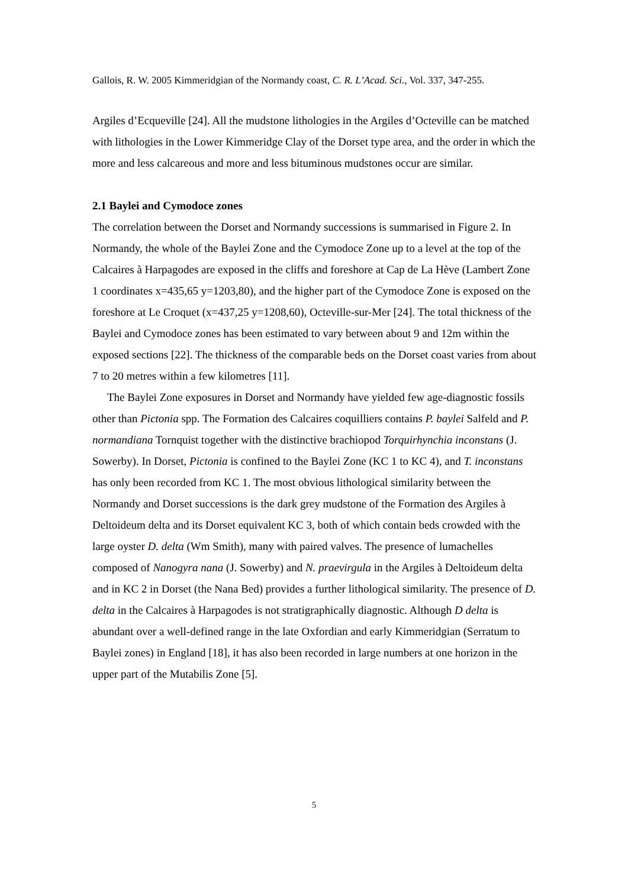Gallois, R. W. 2005 Kimmeridgian of the Normandy coast, C. R. L’Acad. Sci., Vol. 337, 347-255.
Argiles d’Ecqueville [24]. All the mudstone lithologies in the Argiles d’Octeville can be matched with lithologies in the Lower Kimmeridge Clay of the Dorset type area, and the order in which the more and less calcareous and more and less bituminous mudstones occur are similar.
2.1 Baylei and Cymodoce zones
The correlation between the Dorset and Normandy successions is summarised in Figure 2. In Normandy, the whole of the Baylei Zone and the Cymodoce Zone up to a level at the top of the Calcaires à Harpagodes are exposed in the cliffs and foreshore at Cap de La Hève (Lambert Zone 1 coordinates x=435,65 y=1203,80), and the higher part of the Cymodoce Zone is exposed on the foreshore at Le Croquet (x=437,25 y=1208,60), Octeville-sur-Mer [24]. The total thickness of the Baylei and Cymodoce zones has been estimated to vary between about 9 and 12m within the exposed sections [22]. The thickness of the comparable beds on the Dorset coast varies from about 7 to 20 metres within a few kilometres [11].
The Baylei Zone exposures in Dorset and Normandy have yielded few age-diagnostic fossils other than Pictonia spp. The Formation des Calcaires coquilliers contains P. baylei Salfeld and P. normandiana Tornquist together with the distinctive brachiopod Torquirhynchia inconstans (J. Sowerby). In Dorset, Pictonia is confined to the Baylei Zone (KC 1 to KC 4), and T. inconstans has only been recorded from KC 1. The most obvious lithological similarity between the Normandy and Dorset successions is the dark grey mudstone of the Formation des Argiles à Deltoideum delta and its Dorset equivalent KC 3, both of which contain beds crowded with the large oyster D. delta (Wm Smith), many with paired valves. The presence of lumachelles composed of Nanogyra nana (J. Sowerby) and N. praevirgula in the Argiles à Deltoideum delta and in KC 2 in Dorset (the Nana Bed) provides a further lithological similarity. The presence of D. delta in the Calcaires à Harpagodes is not stratigraphically diagnostic. Although D delta is abundant over a well-defined range in the late Oxfordian and early Kimmeridgian (Serratum to Baylei zones) in England [18], it has also been recorded in large numbers at one horizon in the upper part of the Mutabilis Zone [5].
5